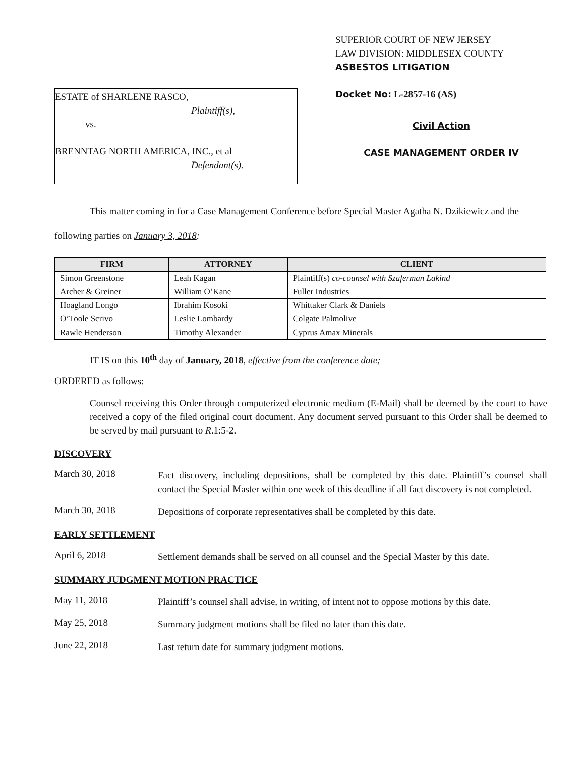ESTATE of SHARLENE RASCO,
Plaintiff(s),
vs.
BRENNTAG NORTH AMERICA, INC., et al
Defendant(s).
SUPERIOR COURT OF NEW JERSEY
LAW DIVISION: MIDDLESEX COUNTY
ASBESTOS LITIGATION
Docket No: L-2857-16 (AS)
Civil Action
CASE MANAGEMENT ORDER IV
This matter coming in for a Case Management Conference before Special Master Agatha N. Dzikiewicz and the following parties on January 3, 2018:
| FIRM | ATTORNEY | CLIENT |
| --- | --- | --- |
| Simon Greenstone | Leah Kagan | Plaintiff(s) co-counsel with Szaferman Lakind |
| Archer & Greiner | William O’Kane | Fuller Industries |
| Hoagland Longo | Ibrahim Kosoki | Whittaker Clark & Daniels |
| O’Toole Scrivo | Leslie Lombardy | Colgate Palmolive |
| Rawle Henderson | Timothy Alexander | Cyprus Amax Minerals |
IT IS on this 10<sup>th</sup> day of January, 2018, effective from the conference date;
ORDERED as follows:
Counsel receiving this Order through computerized electronic medium (E-Mail) shall be deemed by the court to have received a copy of the filed original court document. Any document served pursuant to this Order shall be deemed to be served by mail pursuant to R.1:5-2.
DISCOVERY
March 30, 2018
Fact discovery, including depositions, shall be completed by this date. Plaintiff’s counsel shall contact the Special Master within one week of this deadline if all fact discovery is not completed.
March 30, 2018
Depositions of corporate representatives shall be completed by this date.
EARLY SETTLEMENT
April 6, 2018
Settlement demands shall be served on all counsel and the Special Master by this date.
SUMMARY JUDGMENT MOTION PRACTICE
May 11, 2018
Plaintiff’s counsel shall advise, in writing, of intent not to oppose motions by this date.
May 25, 2018
Summary judgment motions shall be filed no later than this date.
June 22, 2018
Last return date for summary judgment motions.